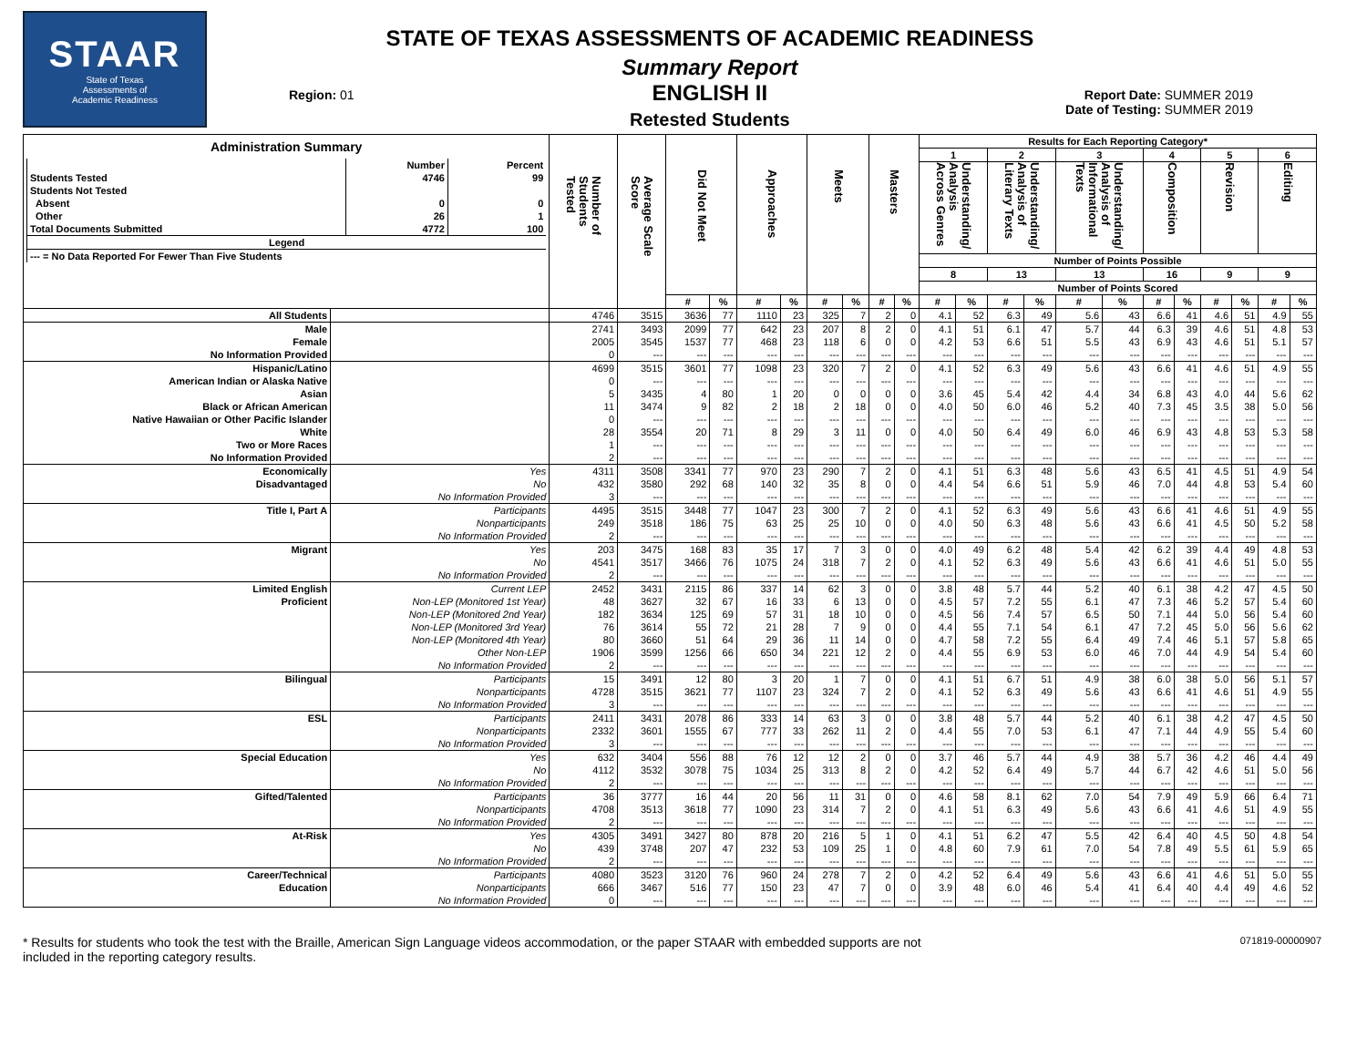STAAR
State of Texas
Assessments of
Academic Readiness
Region: 01
STATE OF TEXAS ASSESSMENTS OF ACADEMIC READINESS
Summary Report
ENGLISH II
Retested Students
Report Date: SUMMER 2019
Date of Testing: SUMMER 2019
| Administration Summary / / Number / Percent / / Students Tested / 4746 / 99 / / Students Not Tested / / / / Absent / 0 / 0 / / Other / 26 / 1 / / Total Documents Submitted / 4772 / 100 / / Legend / / / / --- = No Data Reported For Fewer Than Five Students / / / | | Number of Students Tested | Average Scale Score | Did Not Meet | | Approaches | | Meets | | Masters | | Results for Each Reporting Category* | | | | | | | | | | | |
| --- | --- | --- | --- | --- | --- | --- | --- | --- | --- | --- | --- | --- | --- | --- | --- | --- | --- | --- | --- | --- | --- | --- | --- |
| | | | | | | | | | | | | 1 | | 2 | | 3 | | 4 | | 5 | | 6 | |
| | | | | | | | | | | | | Understanding/ Analysis Across Genres | | Understanding/ Analysis of Literary Texts | | Understanding/ Analysis of Informational Texts | | Composition | | Revision | | Editing | |
| | | | | | | | | | | | | Number of Points Possible | | | | | | | | | | | |
| | | | | | | | | | | | | 8 | | 13 | | 13 | | 16 | | 9 | | 9 | |
| | | | | | | | | | | | | Number of Points Scored | | | | | | | | | | | |
| | | | | # | % | # | % | # | % | # | % | # | % | # | % | # | % | # | % | # | % | # | % |
| All Students | | 4746 | 3515 | 3636 | 77 | 1110 | 23 | 325 | 7 | 2 | 0 | 4.1 | 52 | 6.3 | 49 | 5.6 | 43 | 6.6 | 41 | 4.6 | 51 | 4.9 | 55 |
| Male | | 2741 | 3493 | 2099 | 77 | 642 | 23 | 207 | 8 | 2 | 0 | 4.1 | 51 | 6.1 | 47 | 5.7 | 44 | 6.3 | 39 | 4.6 | 51 | 4.8 | 53 |
| Female | | 2005 | 3545 | 1537 | 77 | 468 | 23 | 118 | 6 | 0 | 0 | 4.2 | 53 | 6.6 | 51 | 5.5 | 43 | 6.9 | 43 | 4.6 | 51 | 5.1 | 57 |
| No Information Provided | | 0 | --- | --- | --- | --- | --- | --- | --- | --- | --- | --- | --- | --- | --- | --- | --- | --- | --- | --- | --- | --- | --- |
| Hispanic/Latino | | 4699 | 3515 | 3601 | 77 | 1098 | 23 | 320 | 7 | 2 | 0 | 4.1 | 52 | 6.3 | 49 | 5.6 | 43 | 6.6 | 41 | 4.6 | 51 | 4.9 | 55 |
| American Indian or Alaska Native | | 0 | --- | --- | --- | --- | --- | --- | --- | --- | --- | --- | --- | --- | --- | --- | --- | --- | --- | --- | --- | --- | --- |
| Asian | | 5 | 3435 | 4 | 80 | 1 | 20 | 0 | 0 | 0 | 0 | 3.6 | 45 | 5.4 | 42 | 4.4 | 34 | 6.8 | 43 | 4.0 | 44 | 5.6 | 62 |
| Black or African American | | 11 | 3474 | 9 | 82 | 2 | 18 | 2 | 18 | 0 | 0 | 4.0 | 50 | 6.0 | 46 | 5.2 | 40 | 7.3 | 45 | 3.5 | 38 | 5.0 | 56 |
| Native Hawaiian or Other Pacific Islander | | 0 | --- | --- | --- | --- | --- | --- | --- | --- | --- | --- | --- | --- | --- | --- | --- | --- | --- | --- | --- | --- | --- |
| White | | 28 | 3554 | 20 | 71 | 8 | 29 | 3 | 11 | 0 | 0 | 4.0 | 50 | 6.4 | 49 | 6.0 | 46 | 6.9 | 43 | 4.8 | 53 | 5.3 | 58 |
| Two or More Races | | 1 | --- | --- | --- | --- | --- | --- | --- | --- | --- | --- | --- | --- | --- | --- | --- | --- | --- | --- | --- | --- | --- |
| No Information Provided | | 2 | --- | --- | --- | --- | --- | --- | --- | --- | --- | --- | --- | --- | --- | --- | --- | --- | --- | --- | --- | --- | --- |
| Economically | Yes | 4311 | 3508 | 3341 | 77 | 970 | 23 | 290 | 7 | 2 | 0 | 4.1 | 51 | 6.3 | 48 | 5.6 | 43 | 6.5 | 41 | 4.5 | 51 | 4.9 | 54 |
| Disadvantaged | No | 432 | 3580 | 292 | 68 | 140 | 32 | 35 | 8 | 0 | 0 | 4.4 | 54 | 6.6 | 51 | 5.9 | 46 | 7.0 | 44 | 4.8 | 53 | 5.4 | 60 |
| | No Information Provided | 3 | --- | --- | --- | --- | --- | --- | --- | --- | --- | --- | --- | --- | --- | --- | --- | --- | --- | --- | --- | --- | --- |
| Title I, Part A | Participants | 4495 | 3515 | 3448 | 77 | 1047 | 23 | 300 | 7 | 2 | 0 | 4.1 | 52 | 6.3 | 49 | 5.6 | 43 | 6.6 | 41 | 4.6 | 51 | 4.9 | 55 |
| | Nonparticipants | 249 | 3518 | 186 | 75 | 63 | 25 | 25 | 10 | 0 | 0 | 4.0 | 50 | 6.3 | 48 | 5.6 | 43 | 6.6 | 41 | 4.5 | 50 | 5.2 | 58 |
| | No Information Provided | 2 | --- | --- | --- | --- | --- | --- | --- | --- | --- | --- | --- | --- | --- | --- | --- | --- | --- | --- | --- | --- | --- |
| Migrant | Yes | 203 | 3475 | 168 | 83 | 35 | 17 | 7 | 3 | 0 | 0 | 4.0 | 49 | 6.2 | 48 | 5.4 | 42 | 6.2 | 39 | 4.4 | 49 | 4.8 | 53 |
| | No | 4541 | 3517 | 3466 | 76 | 1075 | 24 | 318 | 7 | 2 | 0 | 4.1 | 52 | 6.3 | 49 | 5.6 | 43 | 6.6 | 41 | 4.6 | 51 | 5.0 | 55 |
| | No Information Provided | 2 | --- | --- | --- | --- | --- | --- | --- | --- | --- | --- | --- | --- | --- | --- | --- | --- | --- | --- | --- | --- | --- |
| Limited English | Current LEP | 2452 | 3431 | 2115 | 86 | 337 | 14 | 62 | 3 | 0 | 0 | 3.8 | 48 | 5.7 | 44 | 5.2 | 40 | 6.1 | 38 | 4.2 | 47 | 4.5 | 50 |
| Proficient | Non-LEP (Monitored 1st Year) | 48 | 3627 | 32 | 67 | 16 | 33 | 6 | 13 | 0 | 0 | 4.5 | 57 | 7.2 | 55 | 6.1 | 47 | 7.3 | 46 | 5.2 | 57 | 5.4 | 60 |
| | Non-LEP (Monitored 2nd Year) | 182 | 3634 | 125 | 69 | 57 | 31 | 18 | 10 | 0 | 0 | 4.5 | 56 | 7.4 | 57 | 6.5 | 50 | 7.1 | 44 | 5.0 | 56 | 5.4 | 60 |
| | Non-LEP (Monitored 3rd Year) | 76 | 3614 | 55 | 72 | 21 | 28 | 7 | 9 | 0 | 0 | 4.4 | 55 | 7.1 | 54 | 6.1 | 47 | 7.2 | 45 | 5.0 | 56 | 5.6 | 62 |
| | Non-LEP (Monitored 4th Year) | 80 | 3660 | 51 | 64 | 29 | 36 | 11 | 14 | 0 | 0 | 4.7 | 58 | 7.2 | 55 | 6.4 | 49 | 7.4 | 46 | 5.1 | 57 | 5.8 | 65 |
| | Other Non-LEP | 1906 | 3599 | 1256 | 66 | 650 | 34 | 221 | 12 | 2 | 0 | 4.4 | 55 | 6.9 | 53 | 6.0 | 46 | 7.0 | 44 | 4.9 | 54 | 5.4 | 60 |
| | No Information Provided | 2 | --- | --- | --- | --- | --- | --- | --- | --- | --- | --- | --- | --- | --- | --- | --- | --- | --- | --- | --- | --- | --- |
| Bilingual | Participants | 15 | 3491 | 12 | 80 | 3 | 20 | 1 | 7 | 0 | 0 | 4.1 | 51 | 6.7 | 51 | 4.9 | 38 | 6.0 | 38 | 5.0 | 56 | 5.1 | 57 |
| | Nonparticipants | 4728 | 3515 | 3621 | 77 | 1107 | 23 | 324 | 7 | 2 | 0 | 4.1 | 52 | 6.3 | 49 | 5.6 | 43 | 6.6 | 41 | 4.6 | 51 | 4.9 | 55 |
| | No Information Provided | 3 | --- | --- | --- | --- | --- | --- | --- | --- | --- | --- | --- | --- | --- | --- | --- | --- | --- | --- | --- | --- | --- |
| ESL | Participants | 2411 | 3431 | 2078 | 86 | 333 | 14 | 63 | 3 | 0 | 0 | 3.8 | 48 | 5.7 | 44 | 5.2 | 40 | 6.1 | 38 | 4.2 | 47 | 4.5 | 50 |
| | Nonparticipants | 2332 | 3601 | 1555 | 67 | 777 | 33 | 262 | 11 | 2 | 0 | 4.4 | 55 | 7.0 | 53 | 6.1 | 47 | 7.1 | 44 | 4.9 | 55 | 5.4 | 60 |
| | No Information Provided | 3 | --- | --- | --- | --- | --- | --- | --- | --- | --- | --- | --- | --- | --- | --- | --- | --- | --- | --- | --- | --- | --- |
| Special Education | Yes | 632 | 3404 | 556 | 88 | 76 | 12 | 12 | 2 | 0 | 0 | 3.7 | 46 | 5.7 | 44 | 4.9 | 38 | 5.7 | 36 | 4.2 | 46 | 4.4 | 49 |
| | No | 4112 | 3532 | 3078 | 75 | 1034 | 25 | 313 | 8 | 2 | 0 | 4.2 | 52 | 6.4 | 49 | 5.7 | 44 | 6.7 | 42 | 4.6 | 51 | 5.0 | 56 |
| | No Information Provided | 2 | --- | --- | --- | --- | --- | --- | --- | --- | --- | --- | --- | --- | --- | --- | --- | --- | --- | --- | --- | --- | --- |
| Gifted/Talented | Participants | 36 | 3777 | 16 | 44 | 20 | 56 | 11 | 31 | 0 | 0 | 4.6 | 58 | 8.1 | 62 | 7.0 | 54 | 7.9 | 49 | 5.9 | 66 | 6.4 | 71 |
| | Nonparticipants | 4708 | 3513 | 3618 | 77 | 1090 | 23 | 314 | 7 | 2 | 0 | 4.1 | 51 | 6.3 | 49 | 5.6 | 43 | 6.6 | 41 | 4.6 | 51 | 4.9 | 55 |
| | No Information Provided | 2 | --- | --- | --- | --- | --- | --- | --- | --- | --- | --- | --- | --- | --- | --- | --- | --- | --- | --- | --- | --- | --- |
| At-Risk | Yes | 4305 | 3491 | 3427 | 80 | 878 | 20 | 216 | 5 | 1 | 0 | 4.1 | 51 | 6.2 | 47 | 5.5 | 42 | 6.4 | 40 | 4.5 | 50 | 4.8 | 54 |
| | No | 439 | 3748 | 207 | 47 | 232 | 53 | 109 | 25 | 1 | 0 | 4.8 | 60 | 7.9 | 61 | 7.0 | 54 | 7.8 | 49 | 5.5 | 61 | 5.9 | 65 |
| | No Information Provided | 2 | --- | --- | --- | --- | --- | --- | --- | --- | --- | --- | --- | --- | --- | --- | --- | --- | --- | --- | --- | --- | --- |
| Career/Technical | Participants | 4080 | 3523 | 3120 | 76 | 960 | 24 | 278 | 7 | 2 | 0 | 4.2 | 52 | 6.4 | 49 | 5.6 | 43 | 6.6 | 41 | 4.6 | 51 | 5.0 | 55 |
| Education | Nonparticipants | 666 | 3467 | 516 | 77 | 150 | 23 | 47 | 7 | 0 | 0 | 3.9 | 48 | 6.0 | 46 | 5.4 | 41 | 6.4 | 40 | 4.4 | 49 | 4.6 | 52 |
| | No Information Provided | 0 | --- | --- | --- | --- | --- | --- | --- | --- | --- | --- | --- | --- | --- | --- | --- | --- | --- | --- | --- | --- | --- |
* Results for students who took the test with the Braille, American Sign Language videos accommodation, or the paper STAAR with embedded supports are not
included in the reporting category results.
071819-00000907